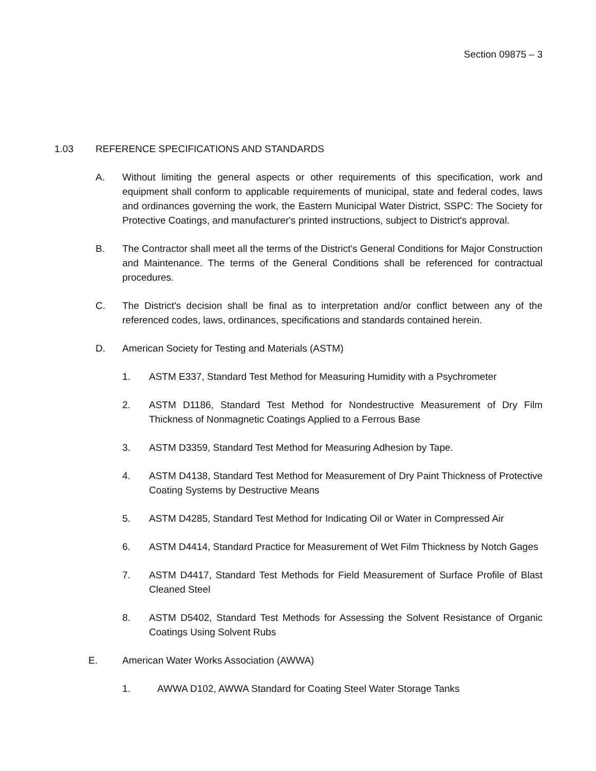Section 09875 – 3
1.03 REFERENCE SPECIFICATIONS AND STANDARDS
A. Without limiting the general aspects or other requirements of this specification, work and equipment shall conform to applicable requirements of municipal, state and federal codes, laws and ordinances governing the work, the Eastern Municipal Water District, SSPC: The Society for Protective Coatings, and manufacturer's printed instructions, subject to District's approval.
B. The Contractor shall meet all the terms of the District's General Conditions for Major Construction and Maintenance. The terms of the General Conditions shall be referenced for contractual procedures.
C. The District's decision shall be final as to interpretation and/or conflict between any of the referenced codes, laws, ordinances, specifications and standards contained herein.
D. American Society for Testing and Materials (ASTM)
1. ASTM E337, Standard Test Method for Measuring Humidity with a Psychrometer
2. ASTM D1186, Standard Test Method for Nondestructive Measurement of Dry Film Thickness of Nonmagnetic Coatings Applied to a Ferrous Base
3. ASTM D3359, Standard Test Method for Measuring Adhesion by Tape.
4. ASTM D4138, Standard Test Method for Measurement of Dry Paint Thickness of Protective Coating Systems by Destructive Means
5. ASTM D4285, Standard Test Method for Indicating Oil or Water in Compressed Air
6. ASTM D4414, Standard Practice for Measurement of Wet Film Thickness by Notch Gages
7. ASTM D4417, Standard Test Methods for Field Measurement of Surface Profile of Blast Cleaned Steel
8. ASTM D5402, Standard Test Methods for Assessing the Solvent Resistance of Organic Coatings Using Solvent Rubs
E. American Water Works Association (AWWA)
1. AWWA D102, AWWA Standard for Coating Steel Water Storage Tanks